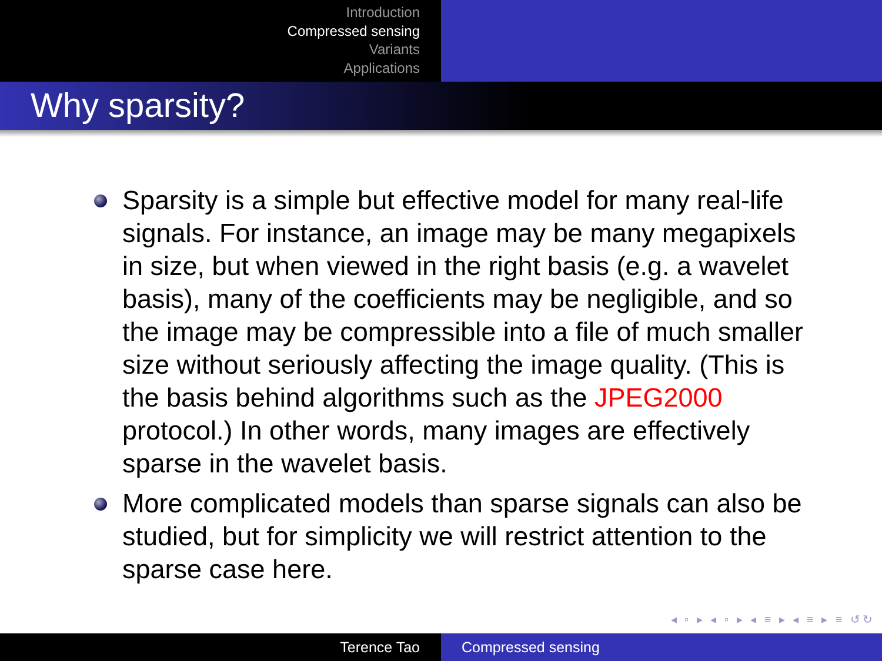Introduction
Compressed sensing
Variants
Applications
Why sparsity?
Sparsity is a simple but effective model for many real-life signals. For instance, an image may be many megapixels in size, but when viewed in the right basis (e.g. a wavelet basis), many of the coefficients may be negligible, and so the image may be compressible into a file of much smaller size without seriously affecting the image quality. (This is the basis behind algorithms such as the JPEG2000 protocol.) In other words, many images are effectively sparse in the wavelet basis.
More complicated models than sparse signals can also be studied, but for simplicity we will restrict attention to the sparse case here.
◂ ▫ ▸ ◂ ▫ ▸ ◂ ≡ ▸ ◂ ≡ ▸ ≡ ↺↻
Terence Tao Compressed sensing